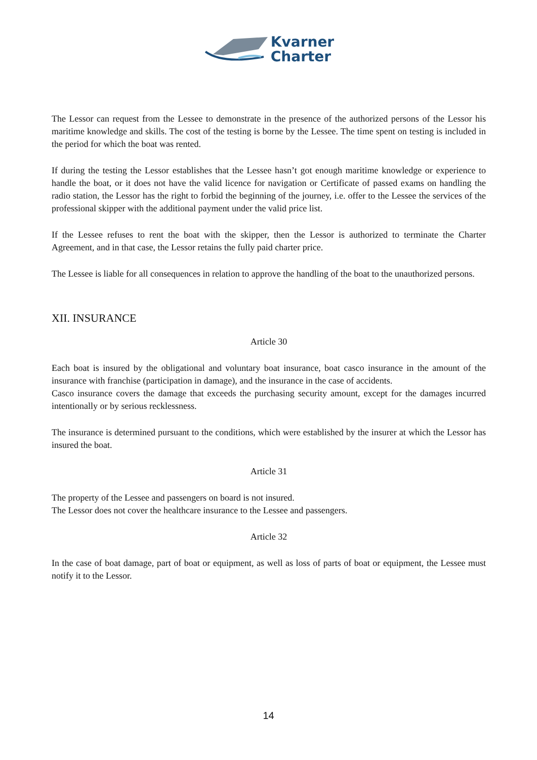Kvarner
Charter
The Lessor can request from the Lessee to demonstrate in the presence of the authorized persons of the Lessor his maritime knowledge and skills. The cost of the testing is borne by the Lessee. The time spent on testing is included in the period for which the boat was rented.
If during the testing the Lessor establishes that the Lessee hasn’t got enough maritime knowledge or experience to handle the boat, or it does not have the valid licence for navigation or Certificate of passed exams on handling the radio station, the Lessor has the right to forbid the beginning of the journey, i.e. offer to the Lessee the services of the professional skipper with the additional payment under the valid price list.
If the Lessee refuses to rent the boat with the skipper, then the Lessor is authorized to terminate the Charter Agreement, and in that case, the Lessor retains the fully paid charter price.
The Lessee is liable for all consequences in relation to approve the handling of the boat to the unauthorized persons.
XII. INSURANCE
Article 30
Each boat is insured by the obligational and voluntary boat insurance, boat casco insurance in the amount of the insurance with franchise (participation in damage), and the insurance in the case of accidents.
Casco insurance covers the damage that exceeds the purchasing security amount, except for the damages incurred intentionally or by serious recklessness.
The insurance is determined pursuant to the conditions, which were established by the insurer at which the Lessor has insured the boat.
Article 31
The property of the Lessee and passengers on board is not insured.
The Lessor does not cover the healthcare insurance to the Lessee and passengers.
Article 32
In the case of boat damage, part of boat or equipment, as well as loss of parts of boat or equipment, the Lessee must notify it to the Lessor.
14